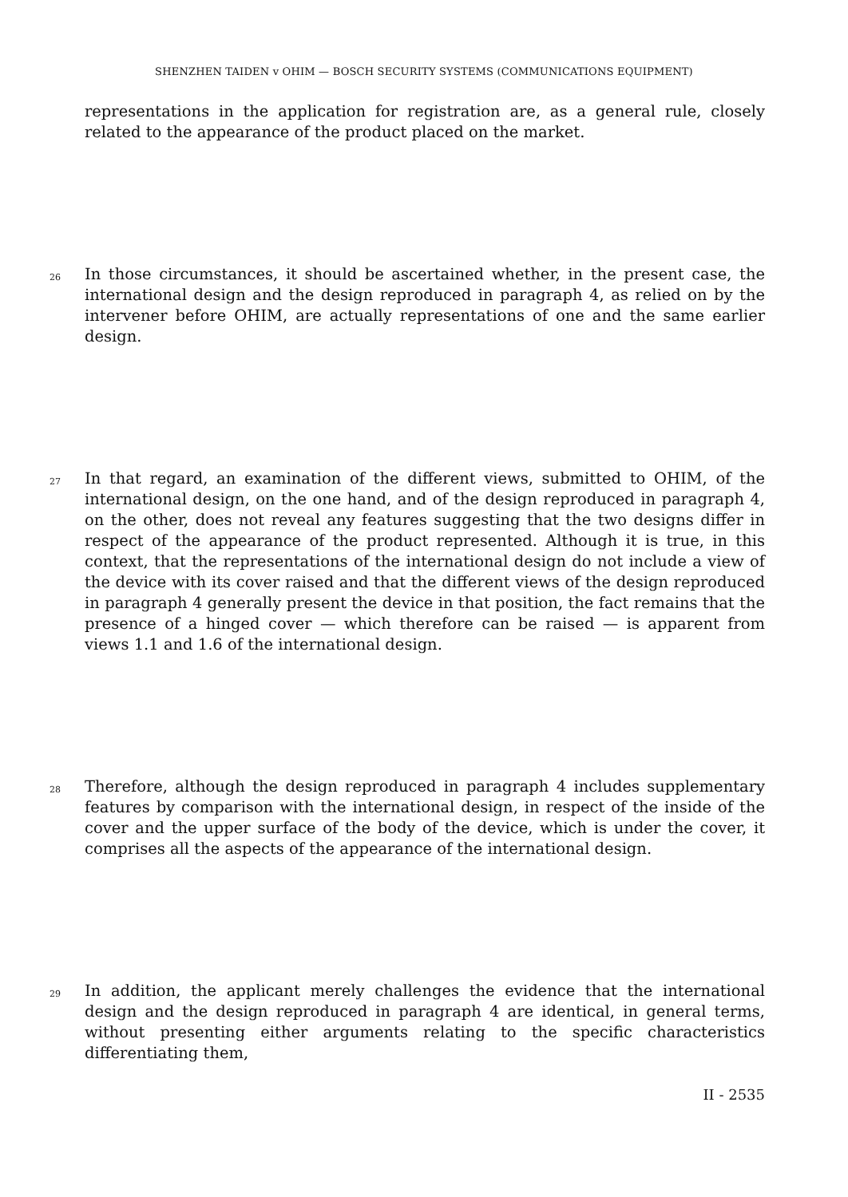SHENZHEN TAIDEN v OHIM — BOSCH SECURITY SYSTEMS (COMMUNICATIONS EQUIPMENT)
representations in the application for registration are, as a general rule, closely related to the appearance of the product placed on the market.
26
In those circumstances, it should be ascertained whether, in the present case, the international design and the design reproduced in paragraph 4, as relied on by the intervener before OHIM, are actually representations of one and the same earlier design.
27
In that regard, an examination of the different views, submitted to OHIM, of the international design, on the one hand, and of the design reproduced in paragraph 4, on the other, does not reveal any features suggesting that the two designs differ in respect of the appearance of the product represented. Although it is true, in this context, that the representations of the international design do not include a view of the device with its cover raised and that the different views of the design reproduced in paragraph 4 generally present the device in that position, the fact remains that the presence of a hinged cover — which therefore can be raised — is apparent from views 1.1 and 1.6 of the international design.
28
Therefore, although the design reproduced in paragraph 4 includes supplementary features by comparison with the international design, in respect of the inside of the cover and the upper surface of the body of the device, which is under the cover, it comprises all the aspects of the appearance of the international design.
29
In addition, the applicant merely challenges the evidence that the international design and the design reproduced in paragraph 4 are identical, in general terms, without presenting either arguments relating to the specific characteristics differentiating them,
II - 2535